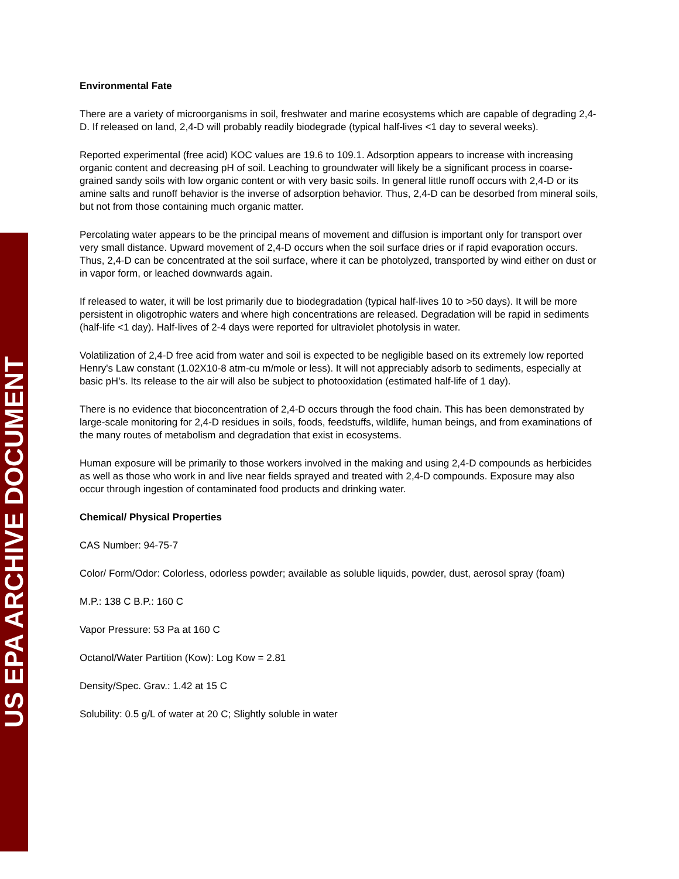US EPA ARCHIVE DOCUMENT
Environmental Fate
There are a variety of microorganisms in soil, freshwater and marine ecosystems which are capable of degrading 2,4-D. If released on land, 2,4-D will probably readily biodegrade (typical half-lives <1 day to several weeks).
Reported experimental (free acid) KOC values are 19.6 to 109.1. Adsorption appears to increase with increasing organic content and decreasing pH of soil. Leaching to groundwater will likely be a significant process in coarse-grained sandy soils with low organic content or with very basic soils. In general little runoff occurs with 2,4-D or its amine salts and runoff behavior is the inverse of adsorption behavior. Thus, 2,4-D can be desorbed from mineral soils, but not from those containing much organic matter.
Percolating water appears to be the principal means of movement and diffusion is important only for transport over very small distance. Upward movement of 2,4-D occurs when the soil surface dries or if rapid evaporation occurs. Thus, 2,4-D can be concentrated at the soil surface, where it can be photolyzed, transported by wind either on dust or in vapor form, or leached downwards again.
If released to water, it will be lost primarily due to biodegradation (typical half-lives 10 to >50 days). It will be more persistent in oligotrophic waters and where high concentrations are released. Degradation will be rapid in sediments (half-life <1 day). Half-lives of 2-4 days were reported for ultraviolet photolysis in water.
Volatilization of 2,4-D free acid from water and soil is expected to be negligible based on its extremely low reported Henry's Law constant (1.02X10-8 atm-cu m/mole or less). It will not appreciably adsorb to sediments, especially at basic pH's. Its release to the air will also be subject to photooxidation (estimated half-life of 1 day).
There is no evidence that bioconcentration of 2,4-D occurs through the food chain. This has been demonstrated by large-scale monitoring for 2,4-D residues in soils, foods, feedstuffs, wildlife, human beings, and from examinations of the many routes of metabolism and degradation that exist in ecosystems.
Human exposure will be primarily to those workers involved in the making and using 2,4-D compounds as herbicides as well as those who work in and live near fields sprayed and treated with 2,4-D compounds. Exposure may also occur through ingestion of contaminated food products and drinking water.
Chemical/ Physical Properties
CAS Number: 94-75-7
Color/ Form/Odor: Colorless, odorless powder; available as soluble liquids, powder, dust, aerosol spray (foam)
M.P.: 138 C B.P.: 160 C
Vapor Pressure: 53 Pa at 160 C
Octanol/Water Partition (Kow): Log Kow = 2.81
Density/Spec. Grav.: 1.42 at 15 C
Solubility: 0.5 g/L of water at 20 C; Slightly soluble in water